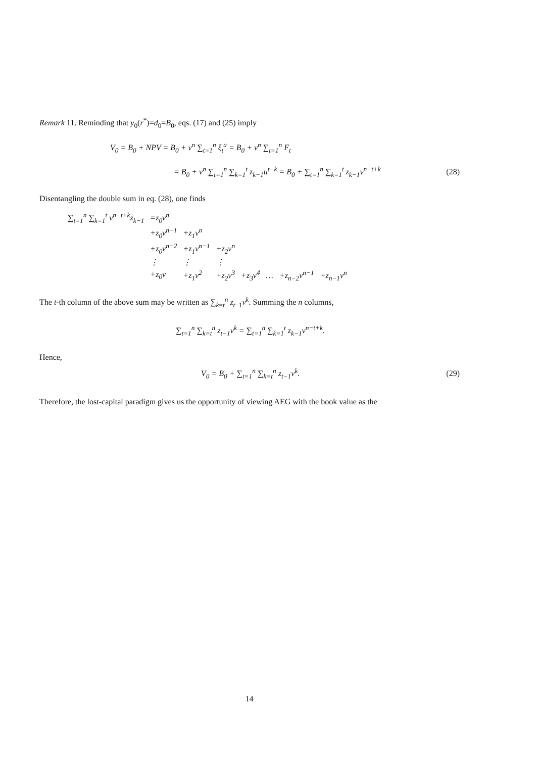Remark 11. Reminding that y<sub>0</sub>(r<sup>*</sup>)=d<sub>0</sub>=B<sub>0</sub>, eqs. (17) and (25) imply
V<sub>0</sub> = B<sub>0</sub> + NPV = B<sub>0</sub> + v<sup>n</sup> ∑<sub>t=1</sub><sup>n</sup> ξ<sub>t</sub><sup>a</sup> = B<sub>0</sub> + v<sup>n</sup> ∑<sub>t=1</sub><sup>n</sup> F<sub>t</sub>
= B<sub>0</sub> + v<sup>n</sup> ∑<sub>t=1</sub><sup>n</sup> ∑<sub>k=1</sub><sup>t</sup> z<sub>k−1</sub>u<sup>t−k</sup> = B<sub>0</sub> + ∑<sub>t=1</sub><sup>n</sup> ∑<sub>k=1</sub><sup>t</sup> z<sub>k−1</sub>v<sup>n−t+k</sup> (28)
Disentangling the double sum in eq. (28), one finds
| ∑<sub>t=1</sub><sup>n</sup> ∑<sub>k=1</sub><sup>t</sup> v<sup>n−t+k</sup>z<sub>k−1</sub> | =z<sub>0</sub>v<sup>n</sup> | | | | | | |
| | +z<sub>0</sub>v<sup>n−1</sup> | +z<sub>1</sub>v<sup>n</sup> | | | | | |
| | +z<sub>0</sub>v<sup>n−2</sup> | +z<sub>1</sub>v<sup>n−1</sup> | +z<sub>2</sub>v<sup>n</sup> | | | | |
| | ⋮ | ⋮ | ⋮ | | | | |
| | +z<sub>0</sub>v | +z<sub>1</sub>v<sup>2</sup> | +z<sub>2</sub>v<sup>3</sup> | +z<sub>3</sub>v<sup>4</sup> | … | +z<sub>n−2</sub>v<sup>n−1</sup> | +z<sub>n−1</sub>v<sup>n</sup> |
The t-th column of the above sum may be written as ∑<sub>k=t</sub><sup>n</sup> z<sub>t−1</sub>v<sup>k</sup>. Summing the n columns,
∑<sub>t=1</sub><sup>n</sup> ∑<sub>k=t</sub><sup>n</sup> z<sub>t−1</sub>v<sup>k</sup> = ∑<sub>t=1</sub><sup>n</sup> ∑<sub>k=1</sub><sup>t</sup> z<sub>k−1</sub>v<sup>n−t+k</sup>.
Hence,
V<sub>0</sub> = B<sub>0</sub> + ∑<sub>t=1</sub><sup>n</sup> ∑<sub>k=t</sub><sup>n</sup> z<sub>t−1</sub>v<sup>k</sup>. (29)
Therefore, the lost-capital paradigm gives us the opportunity of viewing AEG with the book value as the
14